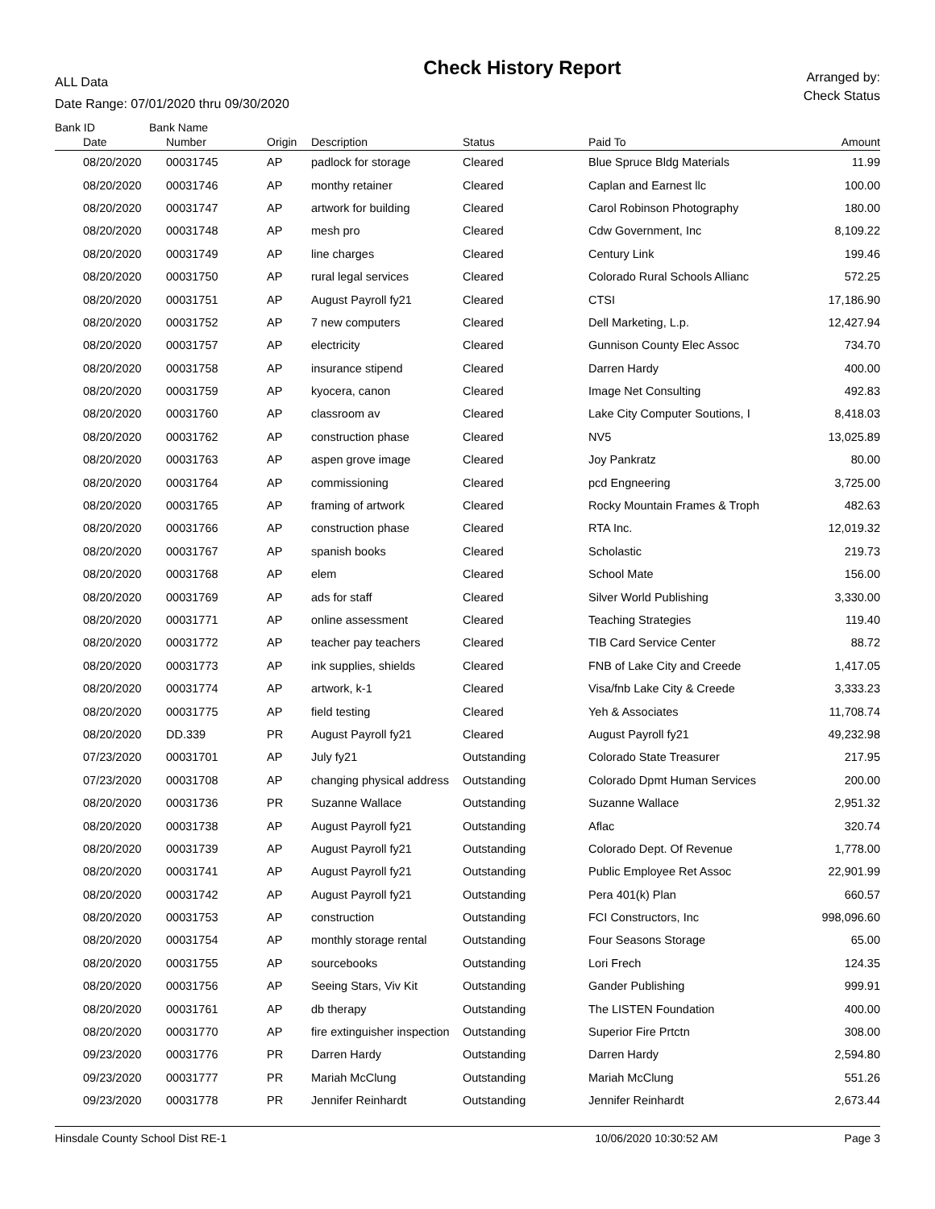ALL Data
Date Range: 07/01/2020 thru 09/30/2020
Check History Report
Arranged by:
Check Status
Bank ID Bank Name
| | Date | Number | Origin | Description | Status | Paid To | Amount |
| --- | --- | --- | --- | --- | --- | --- | --- |
| | 08/20/2020 | 00031745 | AP | padlock for storage | Cleared | Blue Spruce Bldg Materials | 11.99 |
| | 08/20/2020 | 00031746 | AP | monthy retainer | Cleared | Caplan and Earnest llc | 100.00 |
| | 08/20/2020 | 00031747 | AP | artwork for building | Cleared | Carol Robinson Photography | 180.00 |
| | 08/20/2020 | 00031748 | AP | mesh pro | Cleared | Cdw Government, Inc | 8,109.22 |
| | 08/20/2020 | 00031749 | AP | line charges | Cleared | Century Link | 199.46 |
| | 08/20/2020 | 00031750 | AP | rural legal services | Cleared | Colorado Rural Schools Allianc | 572.25 |
| | 08/20/2020 | 00031751 | AP | August Payroll fy21 | Cleared | CTSI | 17,186.90 |
| | 08/20/2020 | 00031752 | AP | 7 new computers | Cleared | Dell Marketing, L.p. | 12,427.94 |
| | 08/20/2020 | 00031757 | AP | electricity | Cleared | Gunnison County Elec Assoc | 734.70 |
| | 08/20/2020 | 00031758 | AP | insurance stipend | Cleared | Darren Hardy | 400.00 |
| | 08/20/2020 | 00031759 | AP | kyocera, canon | Cleared | Image Net Consulting | 492.83 |
| | 08/20/2020 | 00031760 | AP | classroom av | Cleared | Lake City Computer Soutions, I | 8,418.03 |
| | 08/20/2020 | 00031762 | AP | construction phase | Cleared | NV5 | 13,025.89 |
| | 08/20/2020 | 00031763 | AP | aspen grove image | Cleared | Joy Pankratz | 80.00 |
| | 08/20/2020 | 00031764 | AP | commissioning | Cleared | pcd Engneering | 3,725.00 |
| | 08/20/2020 | 00031765 | AP | framing of artwork | Cleared | Rocky Mountain Frames & Troph | 482.63 |
| | 08/20/2020 | 00031766 | AP | construction phase | Cleared | RTA Inc. | 12,019.32 |
| | 08/20/2020 | 00031767 | AP | spanish books | Cleared | Scholastic | 219.73 |
| | 08/20/2020 | 00031768 | AP | elem | Cleared | School Mate | 156.00 |
| | 08/20/2020 | 00031769 | AP | ads for staff | Cleared | Silver World Publishing | 3,330.00 |
| | 08/20/2020 | 00031771 | AP | online assessment | Cleared | Teaching Strategies | 119.40 |
| | 08/20/2020 | 00031772 | AP | teacher pay teachers | Cleared | TIB Card Service Center | 88.72 |
| | 08/20/2020 | 00031773 | AP | ink supplies, shields | Cleared | FNB of Lake City and Creede | 1,417.05 |
| | 08/20/2020 | 00031774 | AP | artwork, k-1 | Cleared | Visa/fnb Lake City & Creede | 3,333.23 |
| | 08/20/2020 | 00031775 | AP | field testing | Cleared | Yeh & Associates | 11,708.74 |
| | 08/20/2020 | DD.339 | PR | August Payroll fy21 | Cleared | August Payroll fy21 | 49,232.98 |
| | 07/23/2020 | 00031701 | AP | July fy21 | Outstanding | Colorado State Treasurer | 217.95 |
| | 07/23/2020 | 00031708 | AP | changing physical address | Outstanding | Colorado Dpmt Human Services | 200.00 |
| | 08/20/2020 | 00031736 | PR | Suzanne Wallace | Outstanding | Suzanne Wallace | 2,951.32 |
| | 08/20/2020 | 00031738 | AP | August Payroll fy21 | Outstanding | Aflac | 320.74 |
| | 08/20/2020 | 00031739 | AP | August Payroll fy21 | Outstanding | Colorado Dept. Of Revenue | 1,778.00 |
| | 08/20/2020 | 00031741 | AP | August Payroll fy21 | Outstanding | Public Employee Ret Assoc | 22,901.99 |
| | 08/20/2020 | 00031742 | AP | August Payroll fy21 | Outstanding | Pera 401(k) Plan | 660.57 |
| | 08/20/2020 | 00031753 | AP | construction | Outstanding | FCI Constructors, Inc | 998,096.60 |
| | 08/20/2020 | 00031754 | AP | monthly storage rental | Outstanding | Four Seasons Storage | 65.00 |
| | 08/20/2020 | 00031755 | AP | sourcebooks | Outstanding | Lori Frech | 124.35 |
| | 08/20/2020 | 00031756 | AP | Seeing Stars, Viv Kit | Outstanding | Gander Publishing | 999.91 |
| | 08/20/2020 | 00031761 | AP | db therapy | Outstanding | The LISTEN Foundation | 400.00 |
| | 08/20/2020 | 00031770 | AP | fire extinguisher inspection | Outstanding | Superior Fire Prtctn | 308.00 |
| | 09/23/2020 | 00031776 | PR | Darren Hardy | Outstanding | Darren Hardy | 2,594.80 |
| | 09/23/2020 | 00031777 | PR | Mariah McClung | Outstanding | Mariah McClung | 551.26 |
| | 09/23/2020 | 00031778 | PR | Jennifer Reinhardt | Outstanding | Jennifer Reinhardt | 2,673.44 |
Hinsdale County School Dist RE-1 10/06/2020 10:30:52 AM Page 3